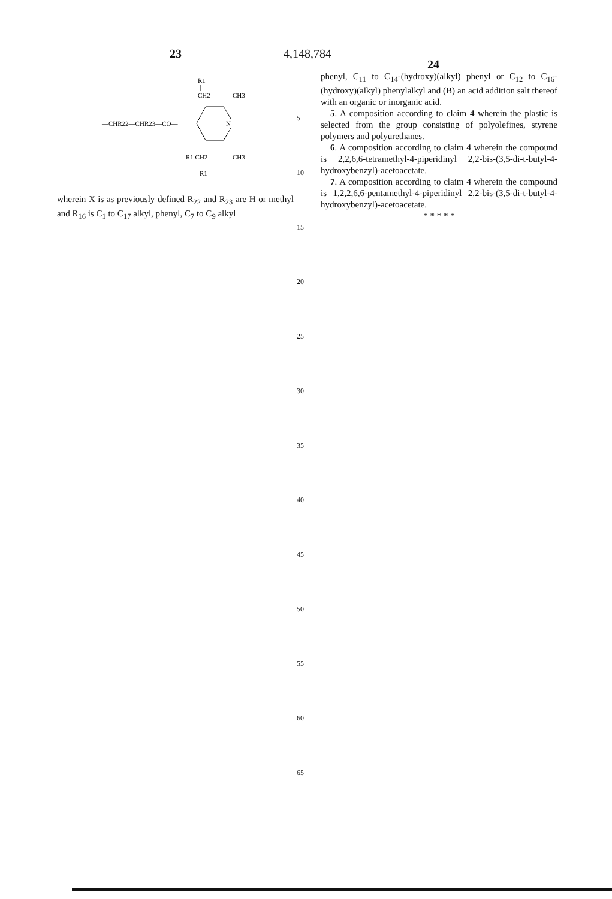23 4,148,784
24
R1
CH2
CH3
N
—CHR22—CHR23—CO—
R1 CH2
CH3
R1
wherein X is as previously defined R<sub>22</sub> and R<sub>23</sub> are H or methyl and R<sub>16</sub> is C<sub>1</sub> to C<sub>17</sub> alkyl, phenyl, C<sub>7</sub> to C<sub>9</sub> alkyl
5
10
15
20
25
30
35
40
45
50
55
60
65
phenyl, C<sub>11</sub> to C<sub>14</sub>-(hydroxy)(alkyl) phenyl or C<sub>12</sub> to C<sub>16</sub>-(hydroxy)(alkyl) phenylalkyl and (B) an acid addition salt thereof with an organic or inorganic acid.
5. A composition according to claim 4 wherein the plastic is selected from the group consisting of polyolefines, styrene polymers and polyurethanes.
6. A composition according to claim 4 wherein the compound is 2,2,6,6-tetramethyl-4-piperidinyl 2,2-bis-(3,5-di-t-butyl-4-hydroxybenzyl)-acetoacetate.
7. A composition according to claim 4 wherein the compound is 1,2,2,6,6-pentamethyl-4-piperidinyl 2,2-bis-(3,5-di-t-butyl-4-hydroxybenzyl)-acetoacetate.
* * * * *